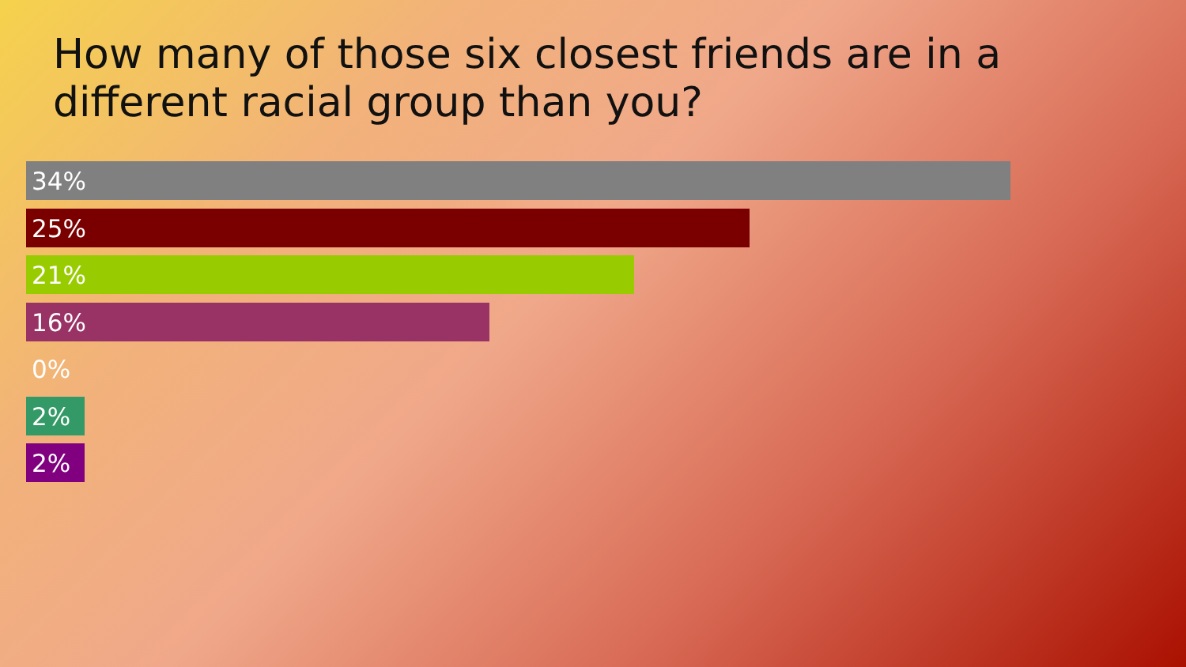How many of those six closest friends are in a different racial group than you?
34%
25%
21%
16%
0%
2%
2%